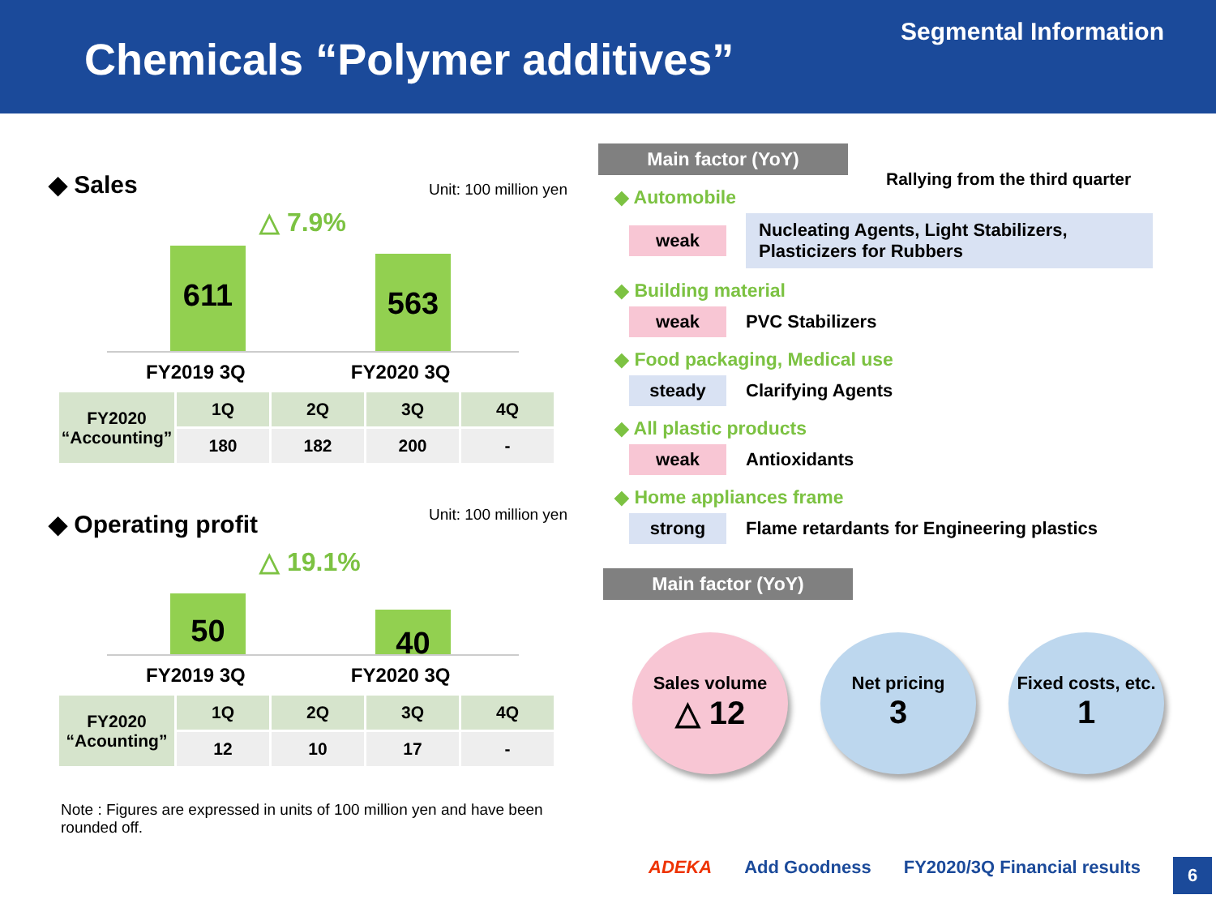Segmental Information
Chemicals “Polymer additives”
◆ Sales
Unit: 100 million yen
△ 7.9%
611
563
FY2019 3Q FY2020 3Q
| FY2020 “Accounting” | 1Q | 2Q | 3Q | 4Q |
| | 180 | 182 | 200 | - |
◆ Operating profit
Unit: 100 million yen
△ 19.1%
50
40
FY2019 3Q FY2020 3Q
| FY2020 “Acounting” | 1Q | 2Q | 3Q | 4Q |
| | 12 | 10 | 17 | - |
Note : Figures are expressed in units of 100 million yen and have been rounded off.
Main factor (YoY)
Rallying from the third quarter
◆ Automobile
weak Nucleating Agents, Light Stabilizers, Plasticizers for Rubbers
◆ Building material
weak PVC Stabilizers
◆ Food packaging, Medical use
steady Clarifying Agents
◆ All plastic products
weak Antioxidants
◆ Home appliances frame
strong Flame retardants for Engineering plastics
Main factor (YoY)
Sales volume
△ 12
Net pricing
3
Fixed costs, etc.
1
ADEKA Add Goodness FY2020/3Q Financial results 6